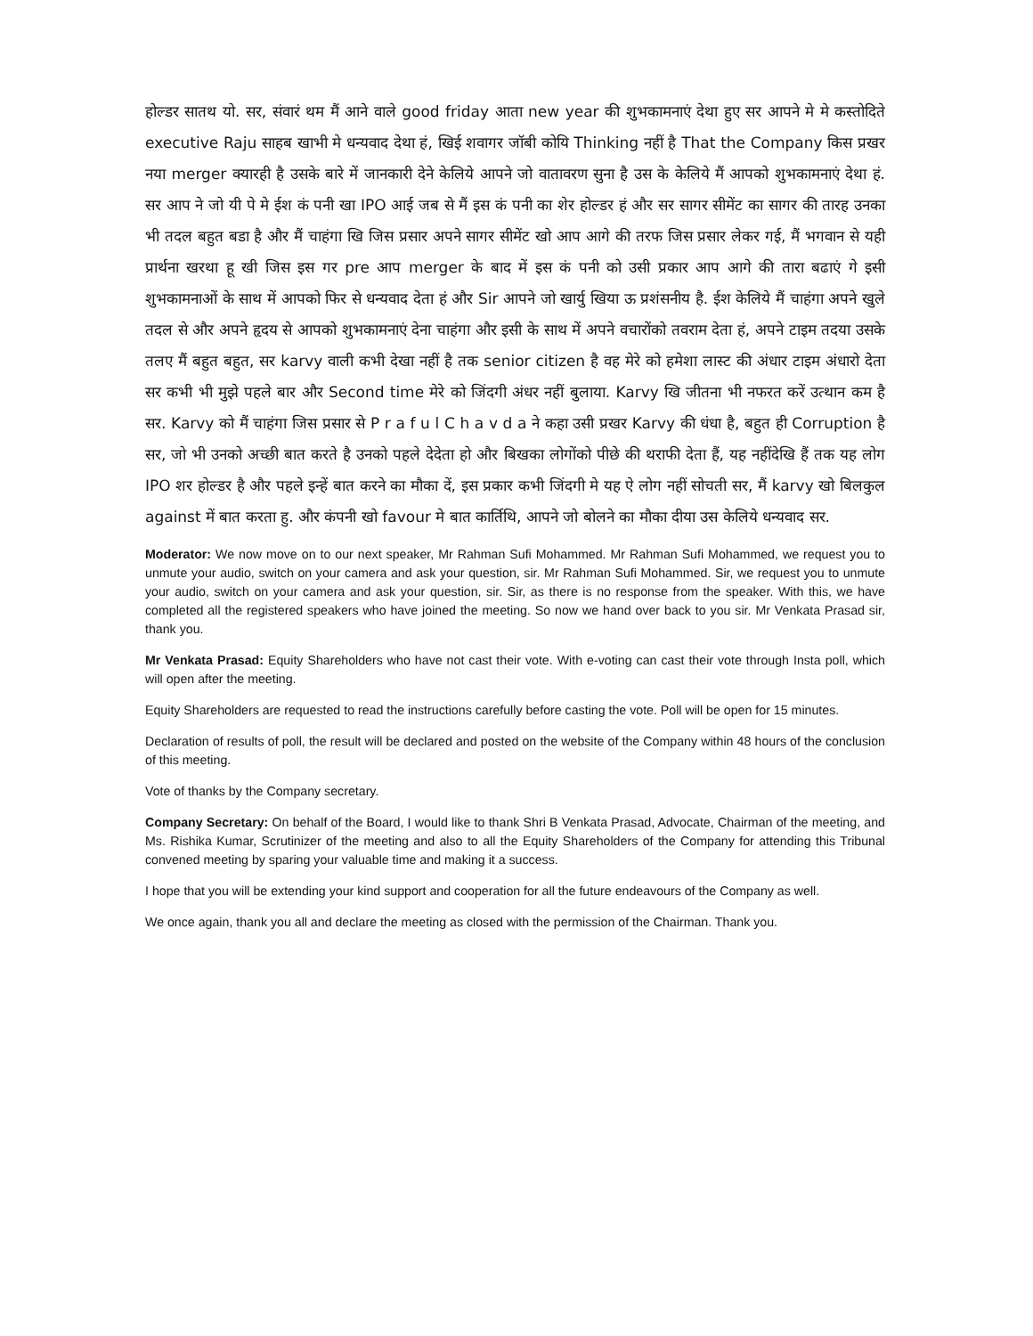होल्डर सातथ यो. सर, संवारं थम मैं आने वाले good friday आता new year की शुभकामनाएं देथा हुए सर आपने मे मे कस्तोदिते executive Raju साहब खाभी मे धन्यवाद देथा हं, खिई शवागर जॉबी कोयि Thinking नहीं है That the Company किस प्रखर नया merger क्यारही है उसके बारे में जानकारी देने केलिये आपने जो वातावरण सुना है उस के केलिये मैं आपको शुभकामनाएं देथा हं. सर आप ने जो यी पे मे ईश कं पनी खा IPO आई जब से मैं इस कं पनी का शेर होल्डर हं और सर सागर सीमेंट का सागर की तारह उनका भी तदल बहुत बडा है और मैं चाहंगा खि जिस प्रसार अपने सागर सीमेंट खो आप आगे की तरफ जिस प्रसार लेकर गई, मैं भगवान से यही प्रार्थना खरथा हू खी जिस इस गर pre आप merger के बाद में इस कं पनी को उसी प्रकार आप आगे की तारा बढाएं गे इसी शुभकामनाओं के साथ में आपको फिर से धन्यवाद देता हं और Sir आपने जो खार्यु खिया ऊ प्रशंसनीय है. ईश केलिये मैं चाहंगा अपने खुले तदल से और अपने हृदय से आपको शुभकामनाएं देना चाहंगा और इसी के साथ में अपने वचारोंको तवराम देता हं, अपने टाइम तदया उसके तलए मैं बहुत बहुत, सर karvy वाली कभी देखा नहीं है तक senior citizen है वह मेरे को हमेशा लास्ट की अंधार टाइम अंधारो देता सर कभी भी मुझे पहले बार और Second time मेरे को जिंदगी अंधर नहीं बुलाया. Karvy खि जीतना भी नफरत करें उत्थान कम है सर. Karvy को मैं चाहंगा जिस प्रसार से P r a f u l C h a v d a ने कहा उसी प्रखर Karvy की धंधा है, बहुत ही Corruption है सर, जो भी उनको अच्छी बात करते है उनको पहले देदेता हो और बिखका लोगोंको पीछे की थराफी देता हैं, यह नहींदेखि हैं तक यह लोग IPO शर होल्डर है और पहले इन्हें बात करने का मौका दें, इस प्रकार कभी जिंदगी मे यह ऐ लोग नहीं सोचती सर, मैं karvy खो बिलकुल against में बात करता हु. और कंपनी खो favour मे बात कार्तिथि, आपने जो बोलने का मौका दीया उस केलिये धन्यवाद सर.
Moderator: We now move on to our next speaker, Mr Rahman Sufi Mohammed. Mr Rahman Sufi Mohammed, we request you to unmute your audio, switch on your camera and ask your question, sir. Mr Rahman Sufi Mohammed. Sir, we request you to unmute your audio, switch on your camera and ask your question, sir. Sir, as there is no response from the speaker. With this, we have completed all the registered speakers who have joined the meeting. So now we hand over back to you sir. Mr Venkata Prasad sir, thank you.
Mr Venkata Prasad: Equity Shareholders who have not cast their vote. With e-voting can cast their vote through Insta poll, which will open after the meeting.
Equity Shareholders are requested to read the instructions carefully before casting the vote. Poll will be open for 15 minutes.
Declaration of results of poll, the result will be declared and posted on the website of the Company within 48 hours of the conclusion of this meeting.
Vote of thanks by the Company secretary.
Company Secretary: On behalf of the Board, I would like to thank Shri B Venkata Prasad, Advocate, Chairman of the meeting, and Ms. Rishika Kumar, Scrutinizer of the meeting and also to all the Equity Shareholders of the Company for attending this Tribunal convened meeting by sparing your valuable time and making it a success.
I hope that you will be extending your kind support and cooperation for all the future endeavours of the Company as well.
We once again, thank you all and declare the meeting as closed with the permission of the Chairman. Thank you.